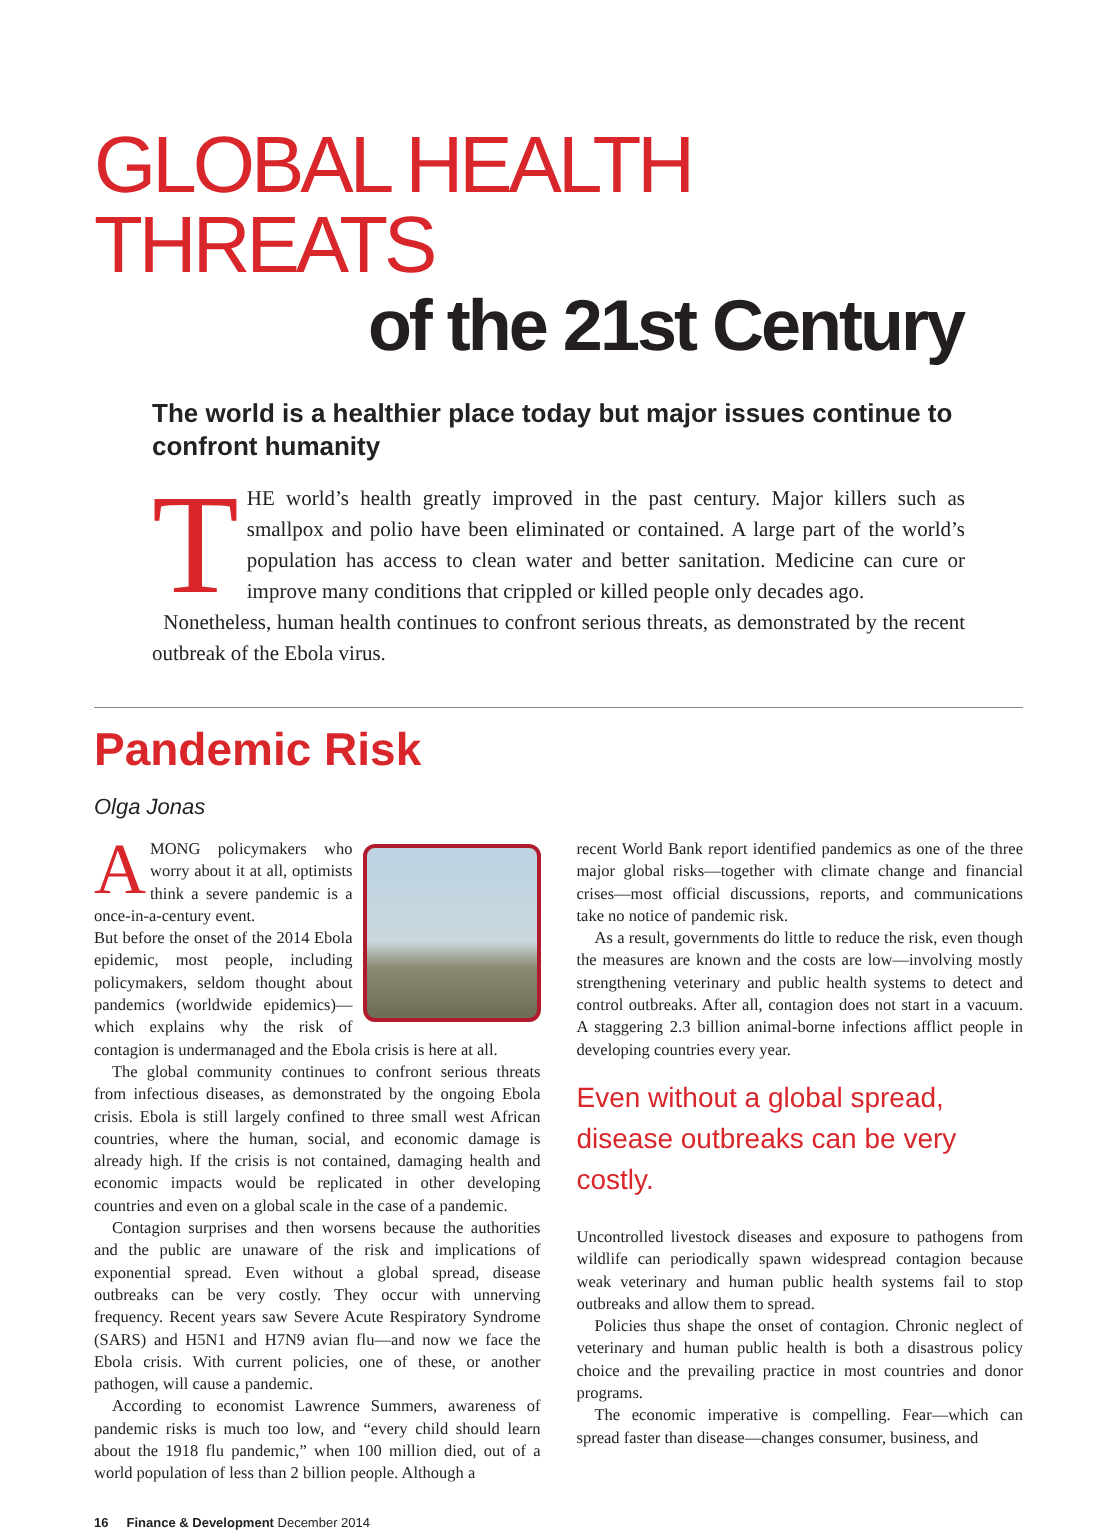GLOBAL HEALTH THREATS
of the 21st Century
The world is a healthier place today but major issues continue to confront humanity
THE world’s health greatly improved in the past century. Major killers such as smallpox and polio have been eliminated or contained. A large part of the world’s population has access to clean water and better sanitation. Medicine can cure or improve many conditions that crippled or killed people only decades ago.
Nonetheless, human health continues to confront serious threats, as demonstrated by the recent outbreak of the Ebola virus.
Pandemic Risk
Olga Jonas
AMONG policymakers who worry about it at all, optimists think a severe pandemic is a once-in-a-century event.
But before the onset of the 2014 Ebola epidemic, most people, including policymakers, seldom thought about pandemics (worldwide epidemics)—which explains why the risk of contagion is undermanaged and the Ebola crisis is here at all.
The global community continues to confront serious threats from infectious diseases, as demonstrated by the ongoing Ebola crisis. Ebola is still largely confined to three small west African countries, where the human, social, and economic damage is already high. If the crisis is not contained, damaging health and economic impacts would be replicated in other developing countries and even on a global scale in the case of a pandemic.
Contagion surprises and then worsens because the authorities and the public are unaware of the risk and implications of exponential spread. Even without a global spread, disease outbreaks can be very costly. They occur with unnerving frequency. Recent years saw Severe Acute Respiratory Syndrome (SARS) and H5N1 and H7N9 avian flu—and now we face the Ebola crisis. With current policies, one of these, or another pathogen, will cause a pandemic.
According to economist Lawrence Summers, awareness of pandemic risks is much too low, and “every child should learn about the 1918 flu pandemic,” when 100 million died, out of a world population of less than 2 billion people. Although a
recent World Bank report identified pandemics as one of the three major global risks—together with climate change and financial crises—most official discussions, reports, and communications take no notice of pandemic risk.
As a result, governments do little to reduce the risk, even though the measures are known and the costs are low—involving mostly strengthening veterinary and public health systems to detect and control outbreaks. After all, contagion does not start in a vacuum. A staggering 2.3 billion animal-borne infections afflict people in developing countries every year.
Even without a global spread, disease outbreaks can be very costly.
Uncontrolled livestock diseases and exposure to pathogens from wildlife can periodically spawn widespread contagion because weak veterinary and human public health systems fail to stop outbreaks and allow them to spread.
Policies thus shape the onset of contagion. Chronic neglect of veterinary and human public health is both a disastrous policy choice and the prevailing practice in most countries and donor programs.
The economic imperative is compelling. Fear—which can spread faster than disease—changes consumer, business, and
16 Finance & Development December 2014